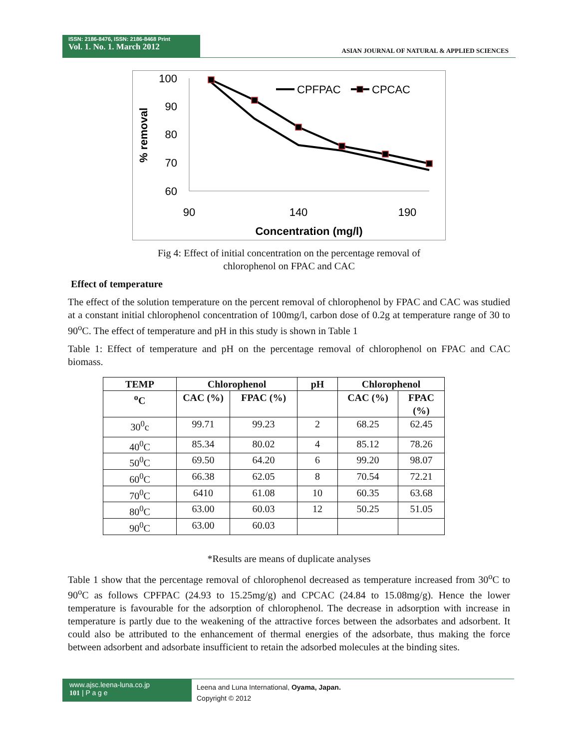ISSN: 2186-8476, ISSN: 2186-8468 Print
Vol. 1. No. 1. March 2012
ASIAN JOURNAL OF NATURAL & APPLIED SCIENCES
100
90
80
70
60
90
140
190
Concentration (mg/l)
% removal
CPFPAC
CPCAC
Fig 4: Effect of initial concentration on the percentage removal of
chlorophenol on FPAC and CAC
Effect of temperature
The effect of the solution temperature on the percent removal of chlorophenol by FPAC and CAC was studied at a constant initial chlorophenol concentration of 100mg/l, carbon dose of 0.2g at temperature range of 30 to 90<sup>o</sup>C. The effect of temperature and pH in this study is shown in Table 1
Table 1: Effect of temperature and pH on the percentage removal of chlorophenol on FPAC and CAC biomass.
| TEMP | Chlorophenol | | pH | Chlorophenol | |
| --- | --- | --- | --- | --- | --- |
| <sup>o</sup> C | CAC (%) | FPAC (%) | | CAC (%) | FPAC (%) |
| 30<sup>0</sup>c | 99.71 | 99.23 | 2 | 68.25 | 62.45 |
| 40<sup>0</sup>C | 85.34 | 80.02 | 4 | 85.12 | 78.26 |
| 50<sup>0</sup>C | 69.50 | 64.20 | 6 | 99.20 | 98.07 |
| 60<sup>0</sup>C | 66.38 | 62.05 | 8 | 70.54 | 72.21 |
| 70<sup>0</sup>C | 6410 | 61.08 | 10 | 60.35 | 63.68 |
| 80<sup>0</sup>C | 63.00 | 60.03 | 12 | 50.25 | 51.05 |
| 90<sup>0</sup>C | 63.00 | 60.03 | | | |
*Results are means of duplicate analyses
Table 1 show that the percentage removal of chlorophenol decreased as temperature increased from 30<sup>o</sup>C to 90<sup>o</sup>C as follows CPFPAC (24.93 to 15.25mg/g) and CPCAC (24.84 to 15.08mg/g). Hence the lower temperature is favourable for the adsorption of chlorophenol. The decrease in adsorption with increase in temperature is partly due to the weakening of the attractive forces between the adsorbates and adsorbent. It could also be attributed to the enhancement of thermal energies of the adsorbate, thus making the force between adsorbent and adsorbate insufficient to retain the adsorbed molecules at the binding sites.
www.ajsc.leena-luna.co.jp
101 | P a g e
Leena and Luna International, Oyama, Japan.
Copyright © 2012